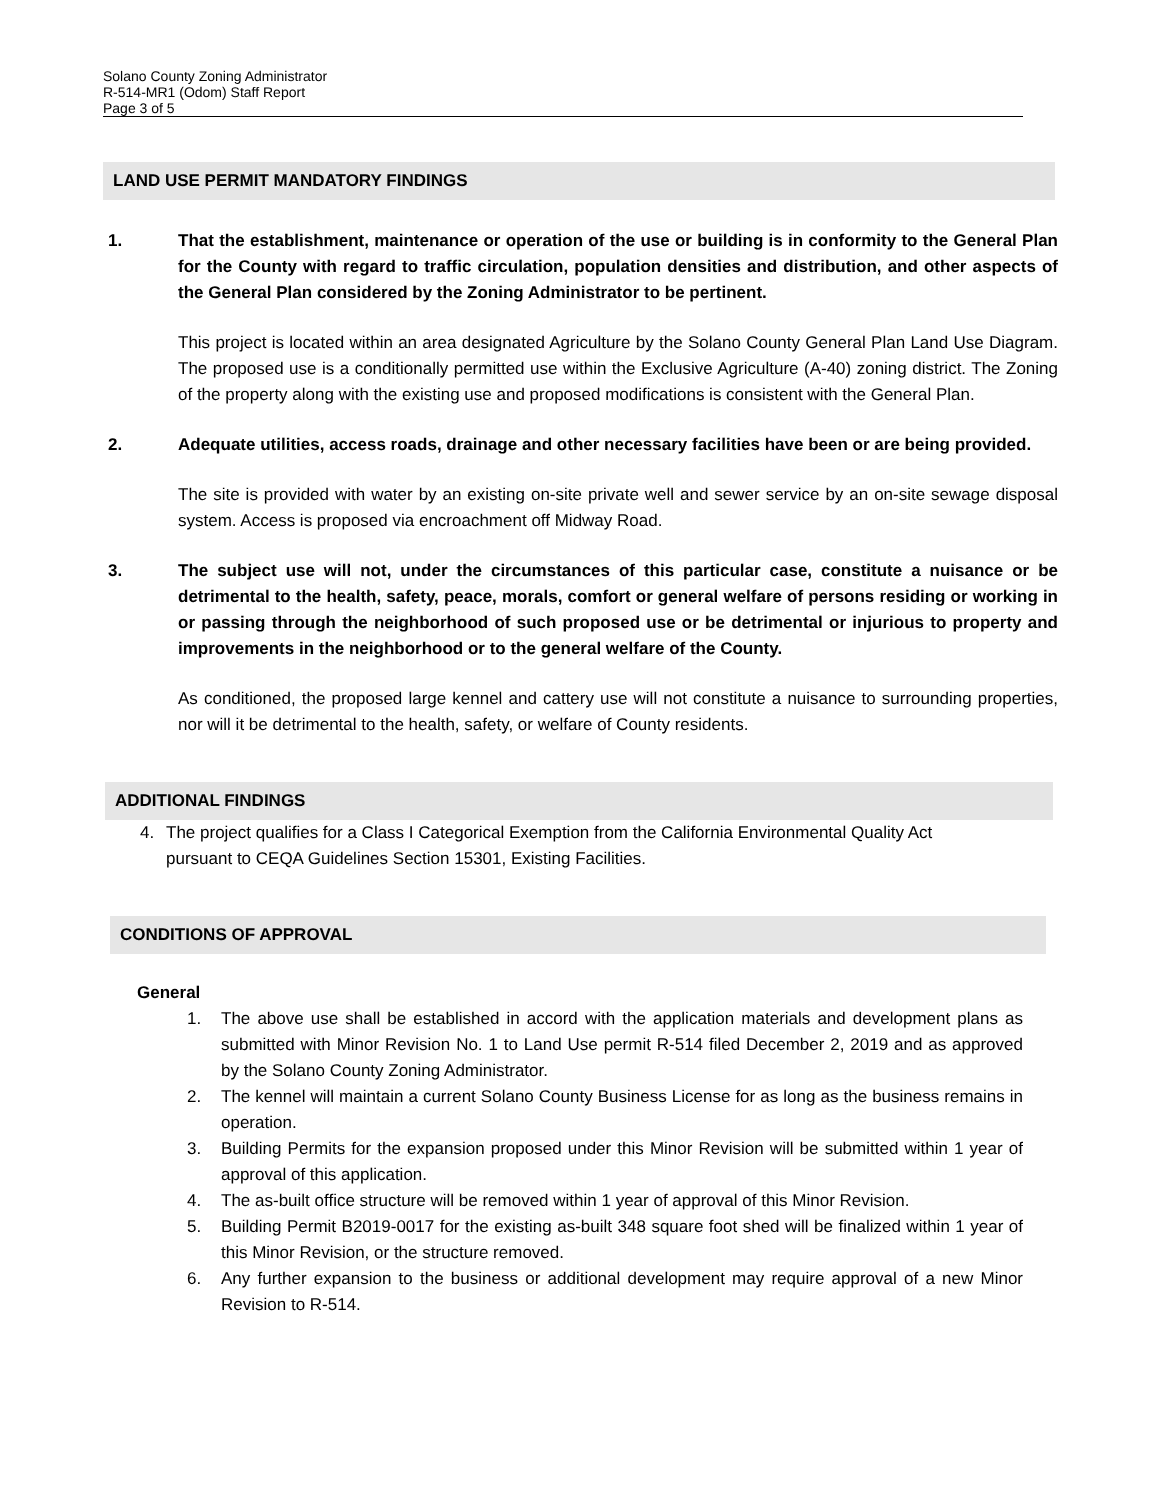Solano County Zoning Administrator
R-514-MR1 (Odom) Staff Report
Page 3 of 5
LAND USE PERMIT MANDATORY FINDINGS
1. That the establishment, maintenance or operation of the use or building is in conformity to the General Plan for the County with regard to traffic circulation, population densities and distribution, and other aspects of the General Plan considered by the Zoning Administrator to be pertinent.
This project is located within an area designated Agriculture by the Solano County General Plan Land Use Diagram. The proposed use is a conditionally permitted use within the Exclusive Agriculture (A-40) zoning district. The Zoning of the property along with the existing use and proposed modifications is consistent with the General Plan.
2. Adequate utilities, access roads, drainage and other necessary facilities have been or are being provided.
The site is provided with water by an existing on-site private well and sewer service by an on-site sewage disposal system. Access is proposed via encroachment off Midway Road.
3. The subject use will not, under the circumstances of this particular case, constitute a nuisance or be detrimental to the health, safety, peace, morals, comfort or general welfare of persons residing or working in or passing through the neighborhood of such proposed use or be detrimental or injurious to property and improvements in the neighborhood or to the general welfare of the County.
As conditioned, the proposed large kennel and cattery use will not constitute a nuisance to surrounding properties, nor will it be detrimental to the health, safety, or welfare of County residents.
ADDITIONAL FINDINGS
4. The project qualifies for a Class I Categorical Exemption from the California Environmental Quality Act pursuant to CEQA Guidelines Section 15301, Existing Facilities.
CONDITIONS OF APPROVAL
General
1. The above use shall be established in accord with the application materials and development plans as submitted with Minor Revision No. 1 to Land Use permit R-514 filed December 2, 2019 and as approved by the Solano County Zoning Administrator.
2. The kennel will maintain a current Solano County Business License for as long as the business remains in operation.
3. Building Permits for the expansion proposed under this Minor Revision will be submitted within 1 year of approval of this application.
4. The as-built office structure will be removed within 1 year of approval of this Minor Revision.
5. Building Permit B2019-0017 for the existing as-built 348 square foot shed will be finalized within 1 year of this Minor Revision, or the structure removed.
6. Any further expansion to the business or additional development may require approval of a new Minor Revision to R-514.